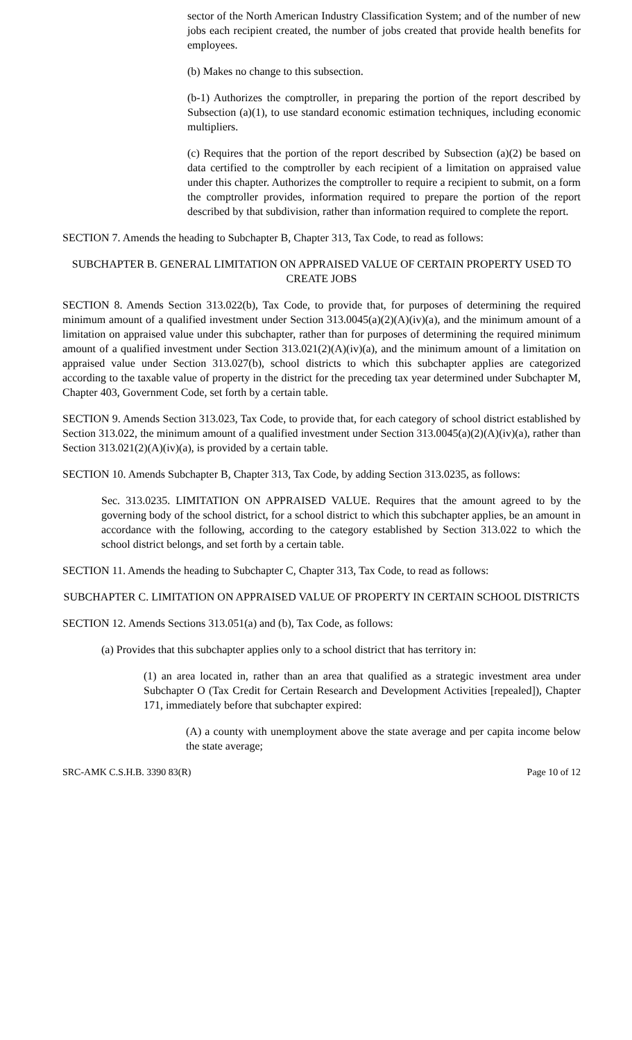sector of the North American Industry Classification System; and of the number of new jobs each recipient created, the number of jobs created that provide health benefits for employees.
(b) Makes no change to this subsection.
(b-1) Authorizes the comptroller, in preparing the portion of the report described by Subsection (a)(1), to use standard economic estimation techniques, including economic multipliers.
(c) Requires that the portion of the report described by Subsection (a)(2) be based on data certified to the comptroller by each recipient of a limitation on appraised value under this chapter. Authorizes the comptroller to require a recipient to submit, on a form the comptroller provides, information required to prepare the portion of the report described by that subdivision, rather than information required to complete the report.
SECTION 7. Amends the heading to Subchapter B, Chapter 313, Tax Code, to read as follows:
SUBCHAPTER B. GENERAL LIMITATION ON APPRAISED VALUE OF CERTAIN PROPERTY USED TO CREATE JOBS
SECTION 8. Amends Section 313.022(b), Tax Code, to provide that, for purposes of determining the required minimum amount of a qualified investment under Section 313.0045(a)(2)(A)(iv)(a), and the minimum amount of a limitation on appraised value under this subchapter, rather than for purposes of determining the required minimum amount of a qualified investment under Section 313.021(2)(A)(iv)(a), and the minimum amount of a limitation on appraised value under Section 313.027(b), school districts to which this subchapter applies are categorized according to the taxable value of property in the district for the preceding tax year determined under Subchapter M, Chapter 403, Government Code, set forth by a certain table.
SECTION 9. Amends Section 313.023, Tax Code, to provide that, for each category of school district established by Section 313.022, the minimum amount of a qualified investment under Section 313.0045(a)(2)(A)(iv)(a), rather than Section 313.021(2)(A)(iv)(a), is provided by a certain table.
SECTION 10. Amends Subchapter B, Chapter 313, Tax Code, by adding Section 313.0235, as follows:
Sec. 313.0235. LIMITATION ON APPRAISED VALUE. Requires that the amount agreed to by the governing body of the school district, for a school district to which this subchapter applies, be an amount in accordance with the following, according to the category established by Section 313.022 to which the school district belongs, and set forth by a certain table.
SECTION 11. Amends the heading to Subchapter C, Chapter 313, Tax Code, to read as follows:
SUBCHAPTER C. LIMITATION ON APPRAISED VALUE OF PROPERTY IN CERTAIN SCHOOL DISTRICTS
SECTION 12. Amends Sections 313.051(a) and (b), Tax Code, as follows:
(a) Provides that this subchapter applies only to a school district that has territory in:
(1) an area located in, rather than an area that qualified as a strategic investment area under Subchapter O (Tax Credit for Certain Research and Development Activities [repealed]), Chapter 171, immediately before that subchapter expired:
(A) a county with unemployment above the state average and per capita income below the state average;
SRC-AMK C.S.H.B. 3390 83(R) Page 10 of 12